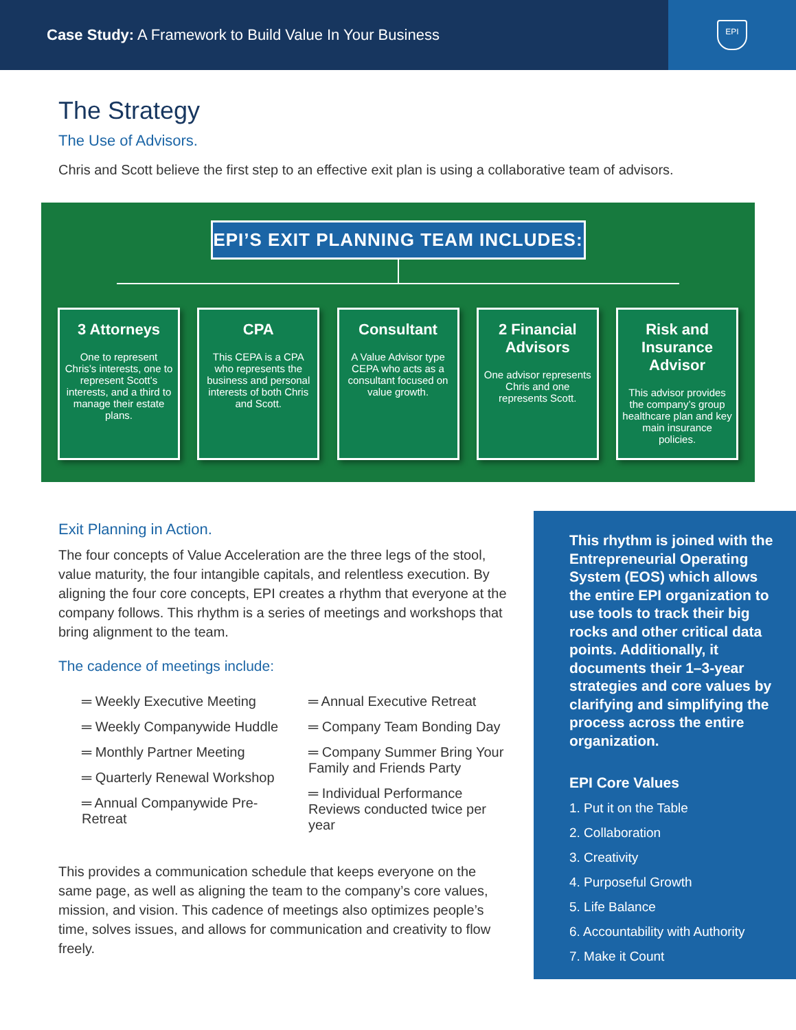Case Study: A Framework to Build Value In Your Business
EPI
The Strategy
The Use of Advisors.
Chris and Scott believe the first step to an effective exit plan is using a collaborative team of advisors.
EPI’S EXIT PLANNING TEAM INCLUDES:
3 Attorneys
One to represent Chris’s interests, one to represent Scott’s interests, and a third to manage their estate plans.
CPA
This CEPA is a CPA who represents the business and personal interests of both Chris and Scott.
Consultant
A Value Advisor type CEPA who acts as a consultant focused on value growth.
2 Financial Advisors
One advisor represents Chris and one represents Scott.
Risk and Insurance Advisor
This advisor provides the company’s group healthcare plan and key main insurance policies.
Exit Planning in Action.
The four concepts of Value Acceleration are the three legs of the stool, value maturity, the four intangible capitals, and relentless execution. By aligning the four core concepts, EPI creates a rhythm that everyone at the company follows. This rhythm is a series of meetings and workshops that bring alignment to the team.
The cadence of meetings include:
═ Weekly Executive Meeting
═ Weekly Companywide Huddle
═ Monthly Partner Meeting
═ Quarterly Renewal Workshop
═ Annual Companywide Pre-Retreat
═ Annual Executive Retreat
═ Company Team Bonding Day
═ Company Summer Bring Your Family and Friends Party
═ Individual Performance Reviews conducted twice per year
This provides a communication schedule that keeps everyone on the same page, as well as aligning the team to the company’s core values, mission, and vision. This cadence of meetings also optimizes people’s time, solves issues, and allows for communication and creativity to flow freely.
This rhythm is joined with the Entrepreneurial Operating System (EOS) which allows the entire EPI organization to use tools to track their big rocks and other critical data points. Additionally, it documents their 1–3-year strategies and core values by clarifying and simplifying the process across the entire organization.
EPI Core Values
1. Put it on the Table
2. Collaboration
3. Creativity
4. Purposeful Growth
5. Life Balance
6. Accountability with Authority
7. Make it Count